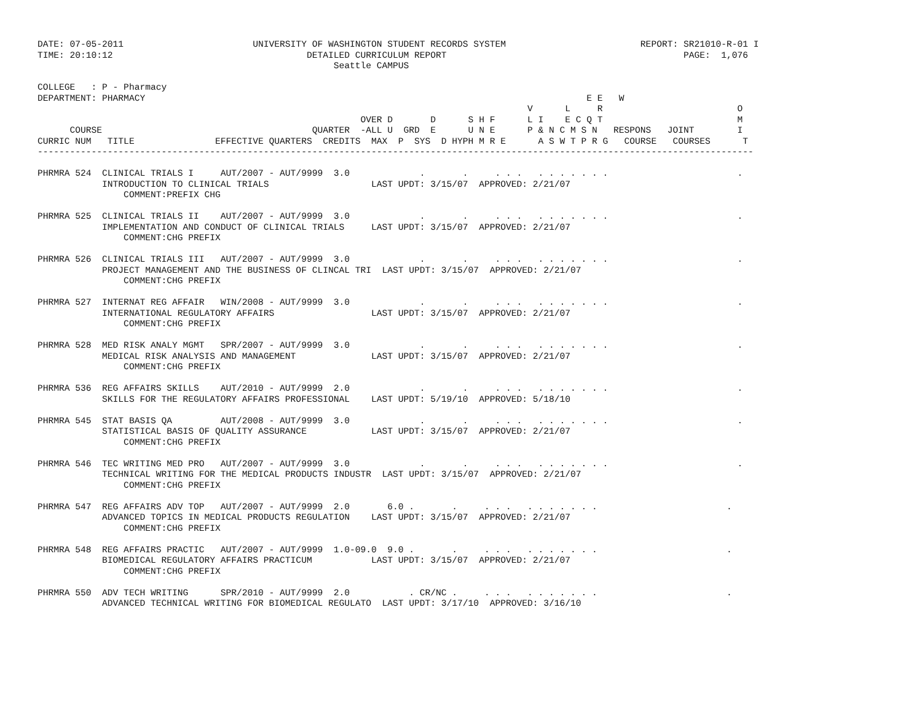DATE: 07-05-2011                        UNIVERSITY OF WASHINGTON STUDENT RECORDS SYSTEM                         REPORT: SR21010-R-01 I
TIME: 20:10:12                                    DETAILED CURRICULUM REPORT                                            PAGE:  1,076
                                                       Seattle CAMPUS

COLLEGE   : P - Pharmacy
DEPARTMENT: PHARMACY                                                                                  E E   W
                                                                                           V      L     R                         O
                                                            OVER D       D      S H F      L I    E C Q T                         M
      COURSE                                       QUARTER  -ALL U  GRD  E      U N E      P & N C M S N   RESPONS   JOINT        I
CURRIC NUM   TITLE               EFFECTIVE QUARTERS  CREDITS  MAX  P  SYS  D HYPH M R E      A S W T P R G   COURSE   COURSES      T
-------------------------------------------------------------------------------------------------------------------------------------

PHRMRA 524  CLINICAL TRIALS I     AUT/2007 - AUT/9999  3.0             .       .     . . .   . . . . . . .                        .
            INTRODUCTION TO CLINICAL TRIALS                   LAST UPDT: 3/15/07  APPROVED: 2/21/07
                COMMENT:PREFIX CHG

PHRMRA 525  CLINICAL TRIALS II    AUT/2007 - AUT/9999  3.0             .       .     . . .   . . . . . . .                        .
            IMPLEMENTATION AND CONDUCT OF CLINICAL TRIALS     LAST UPDT: 3/15/07  APPROVED: 2/21/07
                COMMENT:CHG PREFIX

PHRMRA 526  CLINICAL TRIALS III   AUT/2007 - AUT/9999  3.0             .       .     . . .   . . . . . . .                        .
            PROJECT MANAGEMENT AND THE BUSINESS OF CLINCAL TRI  LAST UPDT: 3/15/07  APPROVED: 2/21/07
                COMMENT:CHG PREFIX

PHRMRA 527  INTERNAT REG AFFAIR   WIN/2008 - AUT/9999  3.0             .       .     . . .   . . . . . . .                        .
            INTERNATIONAL REGULATORY AFFAIRS                  LAST UPDT: 3/15/07  APPROVED: 2/21/07
                COMMENT:CHG PREFIX

PHRMRA 528  MED RISK ANALY MGMT   SPR/2007 - AUT/9999  3.0             .       .     . . .   . . . . . . .                        .
            MEDICAL RISK ANALYSIS AND MANAGEMENT              LAST UPDT: 3/15/07  APPROVED: 2/21/07
                COMMENT:CHG PREFIX

PHRMRA 536  REG AFFAIRS SKILLS    AUT/2010 - AUT/9999  2.0             .       .     . . .   . . . . . . .                        .
            SKILLS FOR THE REGULATORY AFFAIRS PROFESSIONAL    LAST UPDT: 5/19/10  APPROVED: 5/18/10

PHRMRA 545  STAT BASIS QA         AUT/2008 - AUT/9999  3.0             .       .     . . .   . . . . . . .                        .
            STATISTICAL BASIS OF QUALITY ASSURANCE            LAST UPDT: 3/15/07  APPROVED: 2/21/07
                COMMENT:CHG PREFIX

PHRMRA 546  TEC WRITING MED PRO   AUT/2007 - AUT/9999  3.0             .       .     . . .   . . . . . . .                        .
            TECHNICAL WRITING FOR THE MEDICAL PRODUCTS INDUSTR  LAST UPDT: 3/15/07  APPROVED: 2/21/07
                COMMENT:CHG PREFIX

PHRMRA 547  REG AFFAIRS ADV TOP   AUT/2007 - AUT/9999  2.0       6.0 .       .     . . .   . . . . . . .                        .
            ADVANCED TOPICS IN MEDICAL PRODUCTS REGULATION    LAST UPDT: 3/15/07  APPROVED: 2/21/07
                COMMENT:CHG PREFIX

PHRMRA 548  REG AFFAIRS PRACTIC   AUT/2007 - AUT/9999  1.0-09.0  9.0 .       .     . . .   . . . . . . .                        .
            BIOMEDICAL REGULATORY AFFAIRS PRACTICUM           LAST UPDT: 3/15/07  APPROVED: 2/21/07
                COMMENT:CHG PREFIX

PHRMRA 550  ADV TECH WRITING      SPR/2010 - AUT/9999  2.0           . CR/NC .     . . .   . . . . . . .                        .
            ADVANCED TECHNICAL WRITING FOR BIOMEDICAL REGULATO  LAST UPDT: 3/17/10  APPROVED: 3/16/10